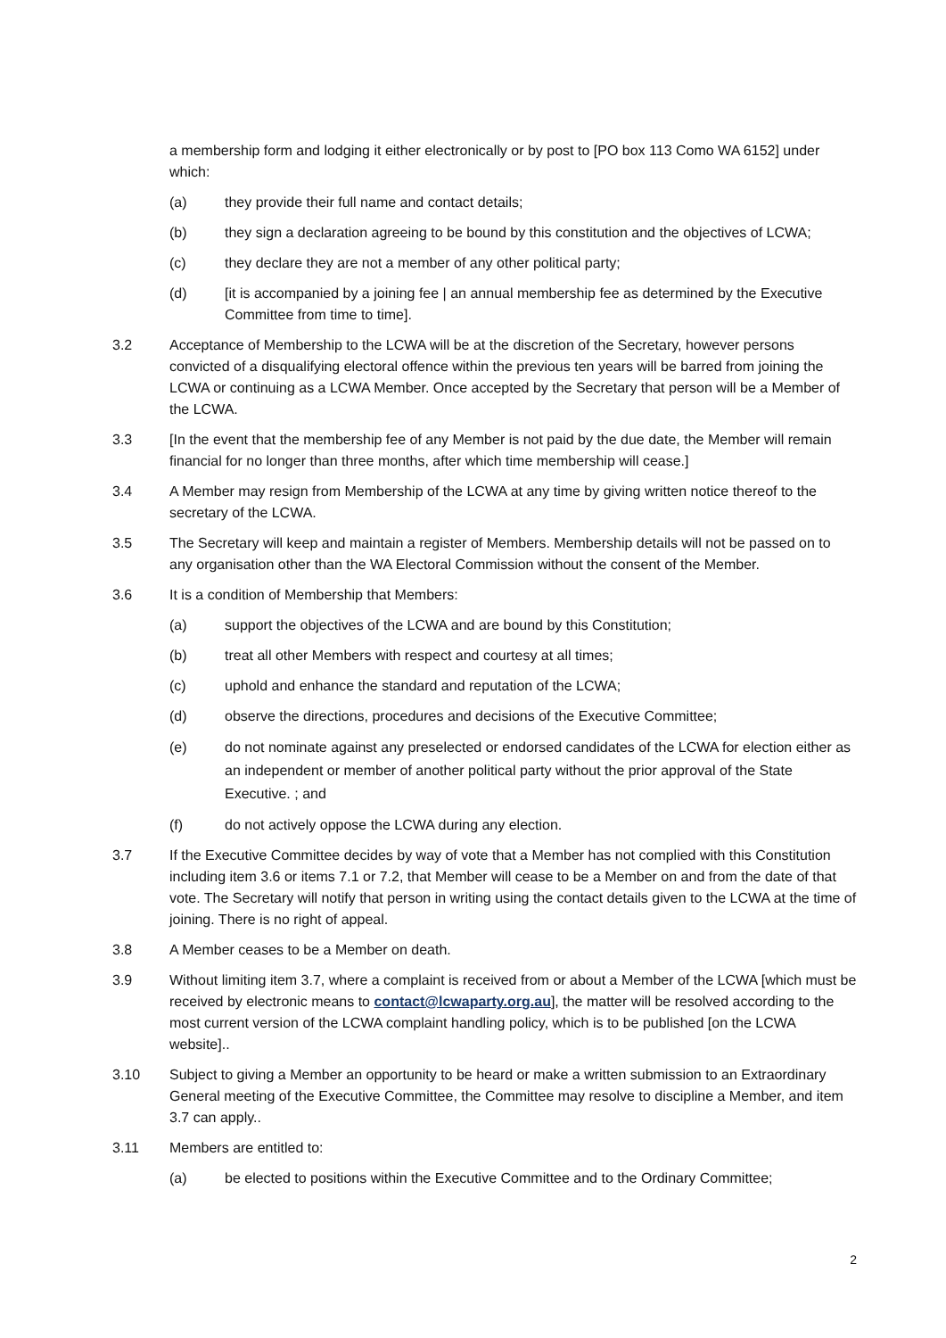a membership form and lodging it either electronically or by post to [PO box 113 Como WA 6152] under which:
(a) they provide their full name and contact details;
(b) they sign a declaration agreeing to be bound by this constitution and the objectives of LCWA;
(c) they declare they are not a member of any other political party;
(d) [it is accompanied by a joining fee | an annual membership fee as determined by the Executive Committee from time to time].
3.2 Acceptance of Membership to the LCWA will be at the discretion of the Secretary, however persons convicted of a disqualifying electoral offence within the previous ten years will be barred from joining the LCWA or continuing as a LCWA Member. Once accepted by the Secretary that person will be a Member of the LCWA.
3.3 [In the event that the membership fee of any Member is not paid by the due date, the Member will remain financial for no longer than three months, after which time membership will cease.]
3.4 A Member may resign from Membership of the LCWA at any time by giving written notice thereof to the secretary of the LCWA.
3.5 The Secretary will keep and maintain a register of Members. Membership details will not be passed on to any organisation other than the WA Electoral Commission without the consent of the Member.
3.6 It is a condition of Membership that Members:
(a) support the objectives of the LCWA and are bound by this Constitution;
(b) treat all other Members with respect and courtesy at all times;
(c) uphold and enhance the standard and reputation of the LCWA;
(d) observe the directions, procedures and decisions of the Executive Committee;
(e) do not nominate against any preselected or endorsed candidates of the LCWA for election either as an independent or member of another political party without the prior approval of the State Executive. ; and
(f) do not actively oppose the LCWA during any election.
3.7 If the Executive Committee decides by way of vote that a Member has not complied with this Constitution including item 3.6 or items 7.1 or 7.2, that Member will cease to be a Member on and from the date of that vote. The Secretary will notify that person in writing using the contact details given to the LCWA at the time of joining. There is no right of appeal.
3.8 A Member ceases to be a Member on death.
3.9 Without limiting item 3.7, where a complaint is received from or about a Member of the LCWA [which must be received by electronic means to contact@lcwaparty.org.au], the matter will be resolved according to the most current version of the LCWA complaint handling policy, which is to be published [on the LCWA website]..
3.10 Subject to giving a Member an opportunity to be heard or make a written submission to an Extraordinary General meeting of the Executive Committee, the Committee may resolve to discipline a Member, and item 3.7 can apply..
3.11 Members are entitled to:
(a) be elected to positions within the Executive Committee and to the Ordinary Committee;
2